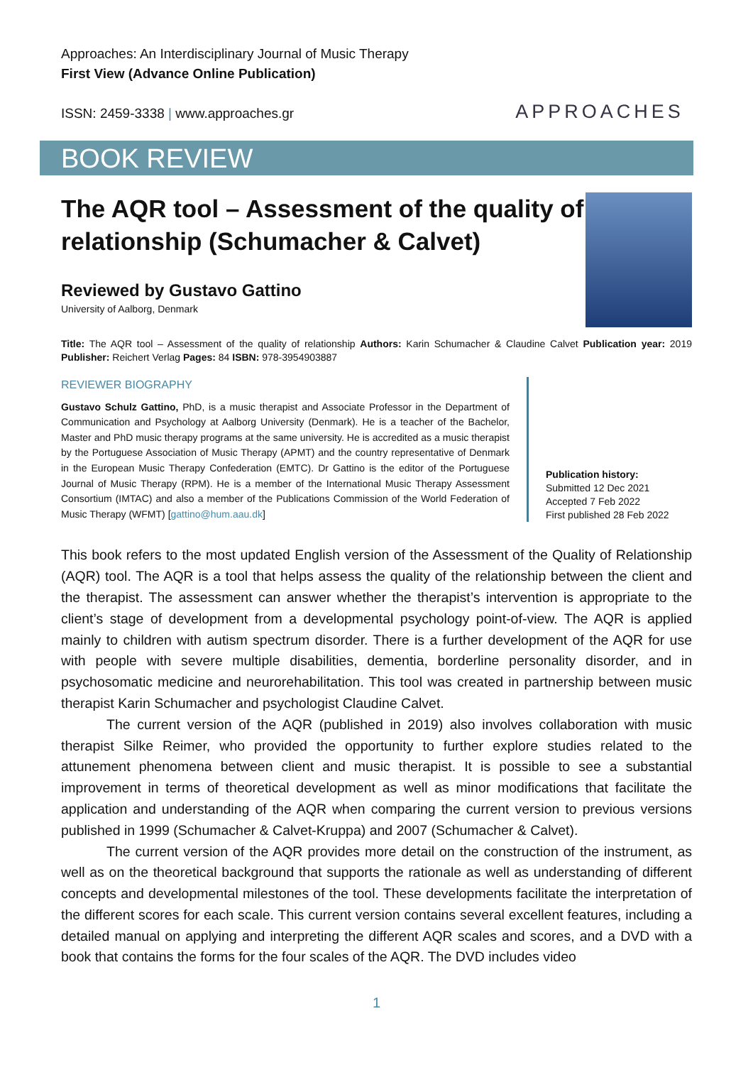Approaches: An Interdisciplinary Journal of Music Therapy
First View (Advance Online Publication)
ISSN: 2459-3338 | www.approaches.gr
APPROACHES
BOOK REVIEW
The AQR tool – Assessment of the quality of relationship (Schumacher & Calvet)
Reviewed by Gustavo Gattino
University of Aalborg, Denmark
Title: The AQR tool – Assessment of the quality of relationship Authors: Karin Schumacher & Claudine Calvet Publication year: 2019 Publisher: Reichert Verlag Pages: 84 ISBN: 978-3954903887
REVIEWER BIOGRAPHY
Gustavo Schulz Gattino, PhD, is a music therapist and Associate Professor in the Department of Communication and Psychology at Aalborg University (Denmark). He is a teacher of the Bachelor, Master and PhD music therapy programs at the same university. He is accredited as a music therapist by the Portuguese Association of Music Therapy (APMT) and the country representative of Denmark in the European Music Therapy Confederation (EMTC). Dr Gattino is the editor of the Portuguese Journal of Music Therapy (RPM). He is a member of the International Music Therapy Assessment Consortium (IMTAC) and also a member of the Publications Commission of the World Federation of Music Therapy (WFMT) [gattino@hum.aau.dk]
Publication history:
Submitted 12 Dec 2021
Accepted 7 Feb 2022
First published 28 Feb 2022
This book refers to the most updated English version of the Assessment of the Quality of Relationship (AQR) tool. The AQR is a tool that helps assess the quality of the relationship between the client and the therapist. The assessment can answer whether the therapist’s intervention is appropriate to the client’s stage of development from a developmental psychology point-of-view. The AQR is applied mainly to children with autism spectrum disorder. There is a further development of the AQR for use with people with severe multiple disabilities, dementia, borderline personality disorder, and in psychosomatic medicine and neurorehabilitation. This tool was created in partnership between music therapist Karin Schumacher and psychologist Claudine Calvet.
The current version of the AQR (published in 2019) also involves collaboration with music therapist Silke Reimer, who provided the opportunity to further explore studies related to the attunement phenomena between client and music therapist. It is possible to see a substantial improvement in terms of theoretical development as well as minor modifications that facilitate the application and understanding of the AQR when comparing the current version to previous versions published in 1999 (Schumacher & Calvet-Kruppa) and 2007 (Schumacher & Calvet).
The current version of the AQR provides more detail on the construction of the instrument, as well as on the theoretical background that supports the rationale as well as understanding of different concepts and developmental milestones of the tool. These developments facilitate the interpretation of the different scores for each scale. This current version contains several excellent features, including a detailed manual on applying and interpreting the different AQR scales and scores, and a DVD with a book that contains the forms for the four scales of the AQR. The DVD includes video
1